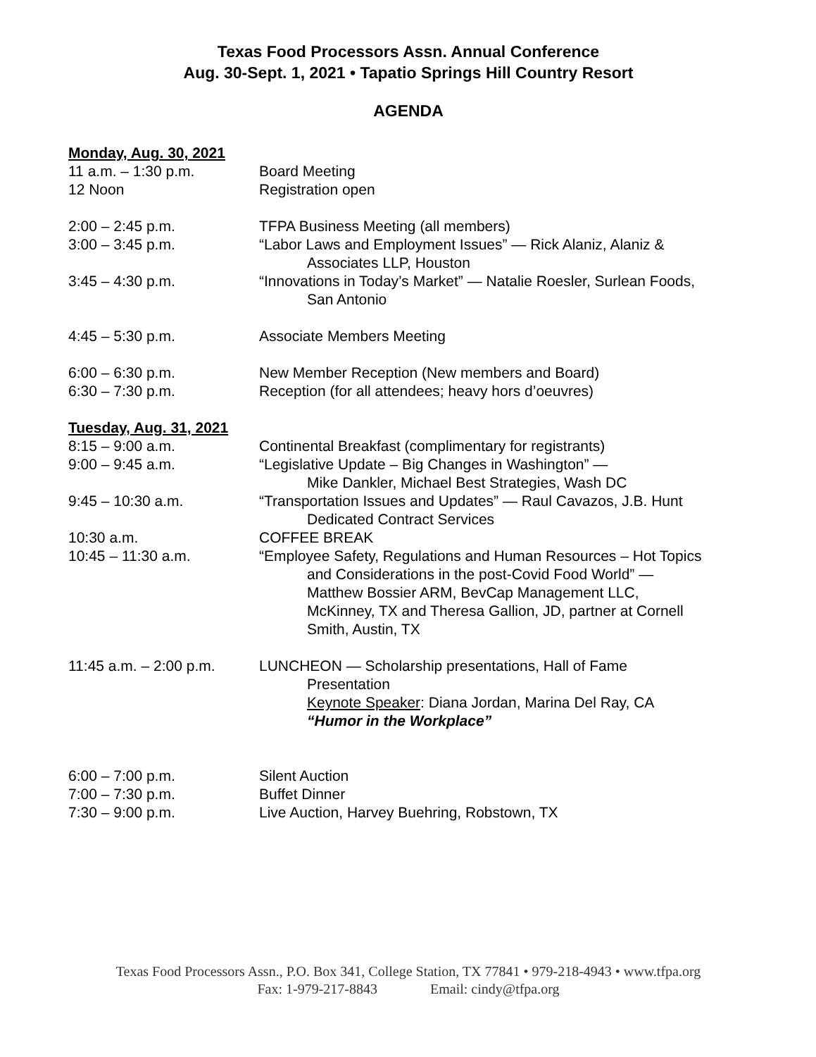Texas Food Processors Assn. Annual Conference
Aug. 30-Sept. 1, 2021 • Tapatio Springs Hill Country Resort
AGENDA
Monday, Aug. 30, 2021
11 a.m. – 1:30 p.m. Board Meeting
12 Noon Registration open
2:00 – 2:45 p.m. TFPA Business Meeting (all members)
3:00 – 3:45 p.m. “Labor Laws and Employment Issues” — Rick Alaniz, Alaniz &
Associates LLP, Houston
3:45 – 4:30 p.m. “Innovations in Today’s Market” — Natalie Roesler, Surlean Foods,
San Antonio
4:45 – 5:30 p.m. Associate Members Meeting
6:00 – 6:30 p.m. New Member Reception (New members and Board)
6:30 – 7:30 p.m. Reception (for all attendees; heavy hors d’oeuvres)
Tuesday, Aug. 31, 2021
8:15 – 9:00 a.m. Continental Breakfast (complimentary for registrants)
9:00 – 9:45 a.m. “Legislative Update – Big Changes in Washington” —
Mike Dankler, Michael Best Strategies, Wash DC
9:45 – 10:30 a.m. “Transportation Issues and Updates” — Raul Cavazos, J.B. Hunt
Dedicated Contract Services
10:30 a.m. COFFEE BREAK
10:45 – 11:30 a.m. “Employee Safety, Regulations and Human Resources – Hot Topics
and Considerations in the post-Covid Food World” —
Matthew Bossier ARM, BevCap Management LLC,
McKinney, TX and Theresa Gallion, JD, partner at Cornell
Smith, Austin, TX
11:45 a.m. – 2:00 p.m.
LUNCHEON — Scholarship presentations, Hall of Fame
Presentation
Keynote Speaker: Diana Jordan, Marina Del Ray, CA
“Humor in the Workplace”
6:00 – 7:00 p.m. Silent Auction
7:00 – 7:30 p.m. Buffet Dinner
7:30 – 9:00 p.m. Live Auction, Harvey Buehring, Robstown, TX
Texas Food Processors Assn., P.O. Box 341, College Station, TX 77841 • 979-218-4943 • www.tfpa.org
Fax: 1-979-217-8843 Email: cindy@tfpa.org